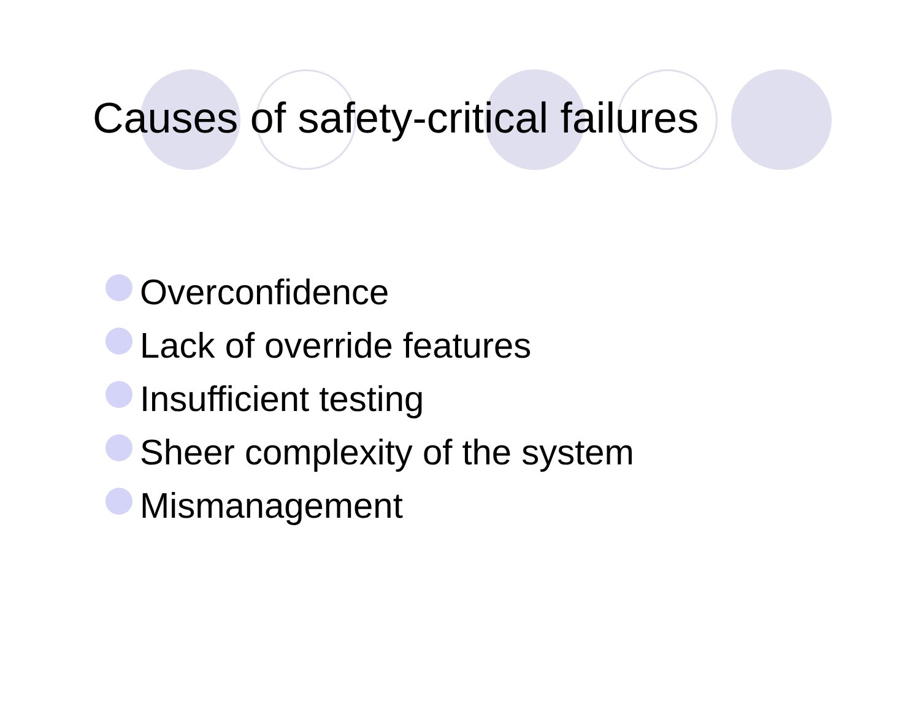Causes of safety-critical failures
Overconfidence
Lack of override features
Insufficient testing
Sheer complexity of the system
Mismanagement